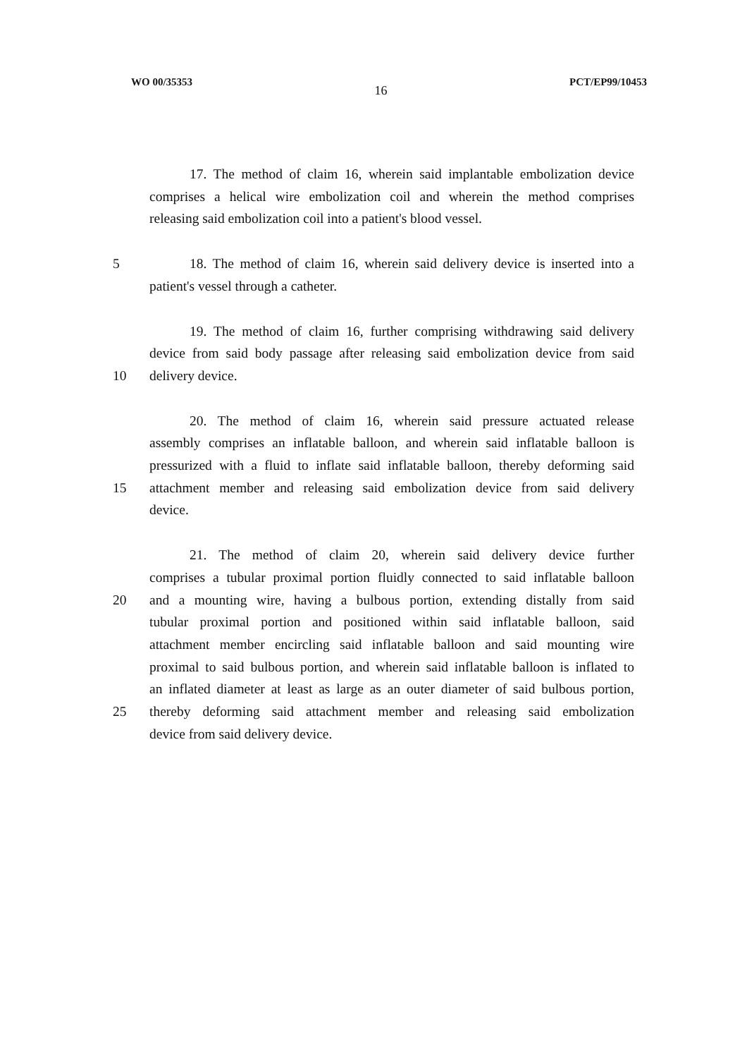WO 00/35353 16 PCT/EP99/10453
17. The method of claim 16, wherein said implantable embolization device
comprises a helical wire embolization coil and wherein the method comprises
releasing said embolization coil into a patient's blood vessel.
5 18. The method of claim 16, wherein said delivery device is inserted into a
patient's vessel through a catheter.
19. The method of claim 16, further comprising withdrawing said delivery
device from said body passage after releasing said embolization device from said
10 delivery device.
20. The method of claim 16, wherein said pressure actuated release
assembly comprises an inflatable balloon, and wherein said inflatable balloon is
pressurized with a fluid to inflate said inflatable balloon, thereby deforming said
15 attachment member and releasing said embolization device from said delivery
device.
21. The method of claim 20, wherein said delivery device further
comprises a tubular proximal portion fluidly connected to said inflatable balloon
20 and a mounting wire, having a bulbous portion, extending distally from said
tubular proximal portion and positioned within said inflatable balloon, said
attachment member encircling said inflatable balloon and said mounting wire
proximal to said bulbous portion, and wherein said inflatable balloon is inflated to
an inflated diameter at least as large as an outer diameter of said bulbous portion,
25 thereby deforming said attachment member and releasing said embolization
device from said delivery device.